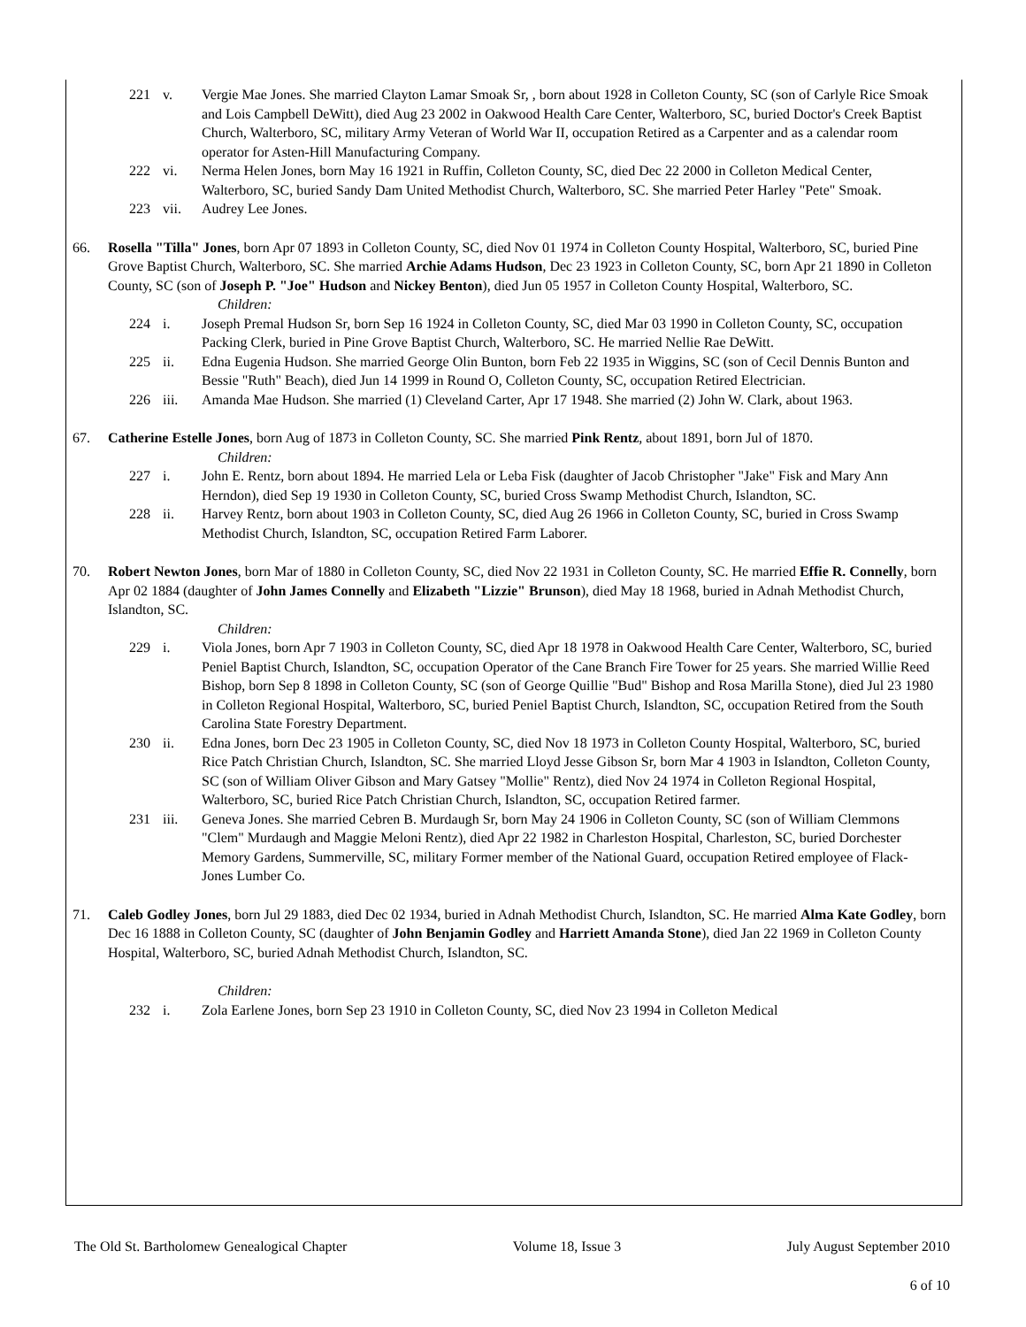221 v. Vergie Mae Jones. She married Clayton Lamar Smoak Sr, , born about 1928 in Colleton County, SC (son of Carlyle Rice Smoak and Lois Campbell DeWitt), died Aug 23 2002 in Oakwood Health Care Center, Walterboro, SC, buried Doctor's Creek Baptist Church, Walterboro, SC, military Army Veteran of World War II, occupation Retired as a Carpenter and as a calendar room operator for Asten-Hill Manufacturing Company.
222 vi. Nerma Helen Jones, born May 16 1921 in Ruffin, Colleton County, SC, died Dec 22 2000 in Colleton Medical Center, Walterboro, SC, buried Sandy Dam United Methodist Church, Walterboro, SC. She married Peter Harley "Pete" Smoak.
223 vii. Audrey Lee Jones.
66. Rosella "Tilla" Jones, born Apr 07 1893 in Colleton County, SC, died Nov 01 1974 in Colleton County Hospital, Walterboro, SC, buried Pine Grove Baptist Church, Walterboro, SC. She married Archie Adams Hudson, Dec 23 1923 in Colleton County, SC, born Apr 21 1890 in Colleton County, SC (son of Joseph P. "Joe" Hudson and Nickey Benton), died Jun 05 1957 in Colleton County Hospital, Walterboro, SC.
Children:
224 i. Joseph Premal Hudson Sr, born Sep 16 1924 in Colleton County, SC, died Mar 03 1990 in Colleton County, SC, occupation Packing Clerk, buried in Pine Grove Baptist Church, Walterboro, SC. He married Nellie Rae DeWitt.
225 ii. Edna Eugenia Hudson. She married George Olin Bunton, born Feb 22 1935 in Wiggins, SC (son of Cecil Dennis Bunton and Bessie "Ruth" Beach), died Jun 14 1999 in Round O, Colleton County, SC, occupation Retired Electrician.
226 iii. Amanda Mae Hudson. She married (1) Cleveland Carter, Apr 17 1948. She married (2) John W. Clark, about 1963.
67. Catherine Estelle Jones, born Aug of 1873 in Colleton County, SC. She married Pink Rentz, about 1891, born Jul of 1870.
Children:
227 i. John E. Rentz, born about 1894. He married Lela or Leba Fisk (daughter of Jacob Christopher "Jake" Fisk and Mary Ann Herndon), died Sep 19 1930 in Colleton County, SC, buried Cross Swamp Methodist Church, Islandton, SC.
228 ii. Harvey Rentz, born about 1903 in Colleton County, SC, died Aug 26 1966 in Colleton County, SC, buried in Cross Swamp Methodist Church, Islandton, SC, occupation Retired Farm Laborer.
70. Robert Newton Jones, born Mar of 1880 in Colleton County, SC, died Nov 22 1931 in Colleton County, SC. He married Effie R. Connelly, born Apr 02 1884 (daughter of John James Connelly and Elizabeth "Lizzie" Brunson), died May 18 1968, buried in Adnah Methodist Church, Islandton, SC.
Children:
229 i. Viola Jones, born Apr 7 1903 in Colleton County, SC, died Apr 18 1978 in Oakwood Health Care Center, Walterboro, SC, buried Peniel Baptist Church, Islandton, SC, occupation Operator of the Cane Branch Fire Tower for 25 years. She married Willie Reed Bishop, born Sep 8 1898 in Colleton County, SC (son of George Quillie "Bud" Bishop and Rosa Marilla Stone), died Jul 23 1980 in Colleton Regional Hospital, Walterboro, SC, buried Peniel Baptist Church, Islandton, SC, occupation Retired from the South Carolina State Forestry Department.
230 ii. Edna Jones, born Dec 23 1905 in Colleton County, SC, died Nov 18 1973 in Colleton County Hospital, Walterboro, SC, buried Rice Patch Christian Church, Islandton, SC. She married Lloyd Jesse Gibson Sr, born Mar 4 1903 in Islandton, Colleton County, SC (son of William Oliver Gibson and Mary Gatsey "Mollie" Rentz), died Nov 24 1974 in Colleton Regional Hospital, Walterboro, SC, buried Rice Patch Christian Church, Islandton, SC, occupation Retired farmer.
231 iii. Geneva Jones. She married Cebren B. Murdaugh Sr, born May 24 1906 in Colleton County, SC (son of William Clemmons "Clem" Murdaugh and Maggie Meloni Rentz), died Apr 22 1982 in Charleston Hospital, Charleston, SC, buried Dorchester Memory Gardens, Summerville, SC, military Former member of the National Guard, occupation Retired employee of Flack-Jones Lumber Co.
71. Caleb Godley Jones, born Jul 29 1883, died Dec 02 1934, buried in Adnah Methodist Church, Islandton, SC. He married Alma Kate Godley, born Dec 16 1888 in Colleton County, SC (daughter of John Benjamin Godley and Harriett Amanda Stone), died Jan 22 1969 in Colleton County Hospital, Walterboro, SC, buried Adnah Methodist Church, Islandton, SC.
Children:
232 i. Zola Earlene Jones, born Sep 23 1910 in Colleton County, SC, died Nov 23 1994 in Colleton Medical
The Old St. Bartholomew Genealogical Chapter Volume 18, Issue 3 July August September 2010
6 of 10